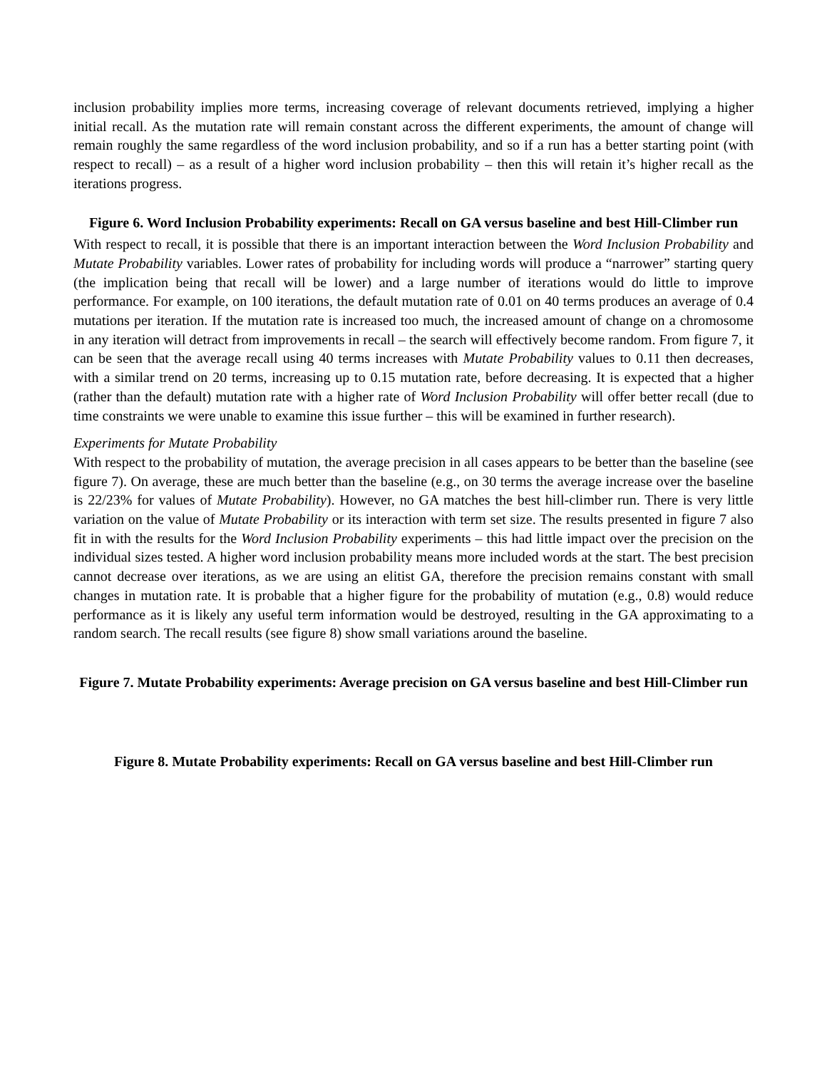inclusion probability implies more terms, increasing coverage of relevant documents retrieved, implying a higher initial recall. As the mutation rate will remain constant across the different experiments, the amount of change will remain roughly the same regardless of the word inclusion probability, and so if a run has a better starting point (with respect to recall) – as a result of a higher word inclusion probability – then this will retain it’s higher recall as the iterations progress.
Figure 6. Word Inclusion Probability experiments: Recall on GA versus baseline and best Hill-Climber run
With respect to recall, it is possible that there is an important interaction between the Word Inclusion Probability and Mutate Probability variables. Lower rates of probability for including words will produce a “narrower” starting query (the implication being that recall will be lower) and a large number of iterations would do little to improve performance. For example, on 100 iterations, the default mutation rate of 0.01 on 40 terms produces an average of 0.4 mutations per iteration. If the mutation rate is increased too much, the increased amount of change on a chromosome in any iteration will detract from improvements in recall – the search will effectively become random. From figure 7, it can be seen that the average recall using 40 terms increases with Mutate Probability values to 0.11 then decreases, with a similar trend on 20 terms, increasing up to 0.15 mutation rate, before decreasing. It is expected that a higher (rather than the default) mutation rate with a higher rate of Word Inclusion Probability will offer better recall (due to time constraints we were unable to examine this issue further – this will be examined in further research).
Experiments for Mutate Probability
With respect to the probability of mutation, the average precision in all cases appears to be better than the baseline (see figure 7). On average, these are much better than the baseline (e.g., on 30 terms the average increase over the baseline is 22/23% for values of Mutate Probability). However, no GA matches the best hill-climber run. There is very little variation on the value of Mutate Probability or its interaction with term set size. The results presented in figure 7 also fit in with the results for the Word Inclusion Probability experiments – this had little impact over the precision on the individual sizes tested. A higher word inclusion probability means more included words at the start. The best precision cannot decrease over iterations, as we are using an elitist GA, therefore the precision remains constant with small changes in mutation rate. It is probable that a higher figure for the probability of mutation (e.g., 0.8) would reduce performance as it is likely any useful term information would be destroyed, resulting in the GA approximating to a random search. The recall results (see figure 8) show small variations around the baseline.
Figure 7. Mutate Probability experiments: Average precision on GA versus baseline and best Hill-Climber run
Figure 8. Mutate Probability experiments: Recall on GA versus baseline and best Hill-Climber run